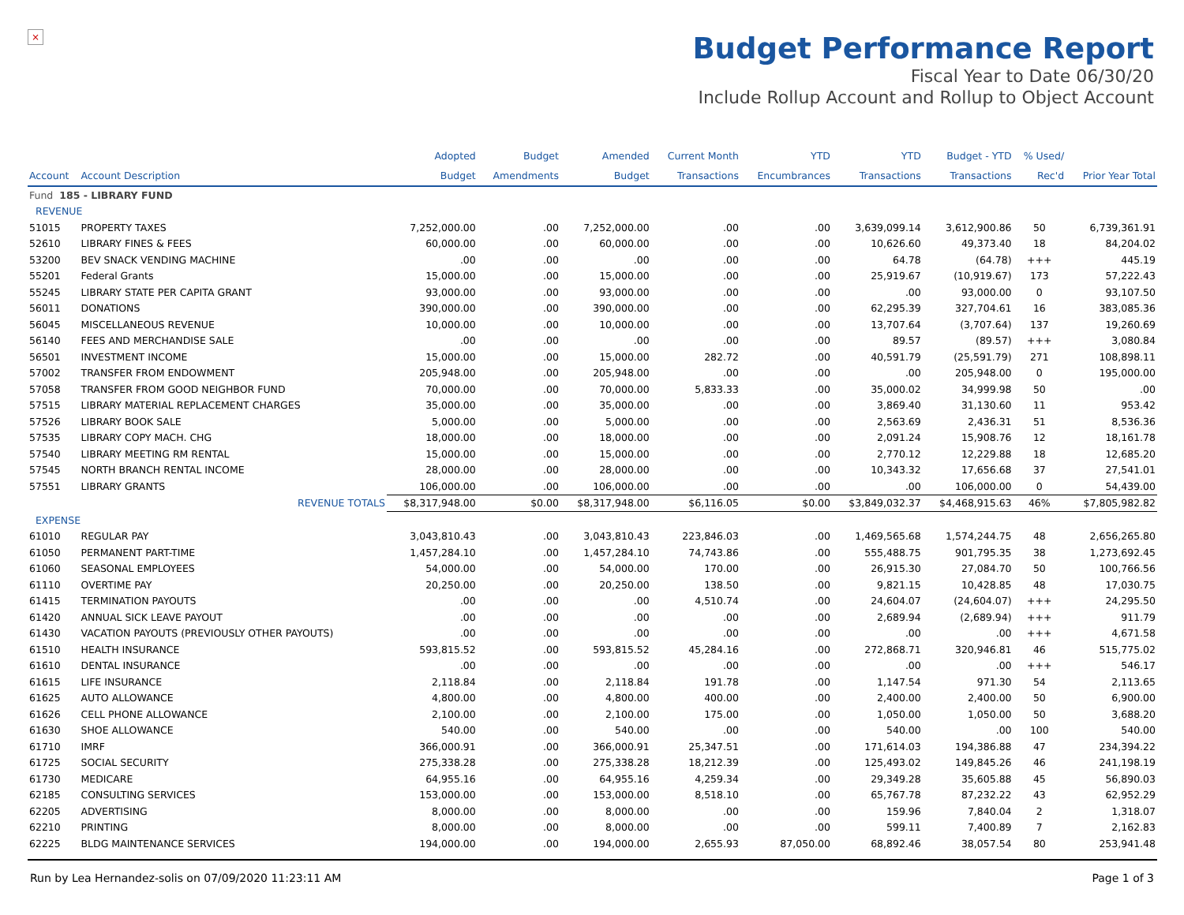×
Budget Performance Report
Fiscal Year to Date 06/30/20
Include Rollup Account and Rollup to Object Account
| | | Adopted | Budget | Amended | Current Month | YTD | YTD | Budget - YTD | % Used/ | |
| --- | --- | --- | --- | --- | --- | --- | --- | --- | --- | --- |
| Account | Account Description | Budget | Amendments | Budget | Transactions | Encumbrances | Transactions | Transactions | Rec'd | Prior Year Total |
| Fund 185 - LIBRARY FUND | | | | | | | | | | |
| REVENUE | | | | | | | | | | |
| 51015 | PROPERTY TAXES | 7,252,000.00 | .00 | 7,252,000.00 | .00 | .00 | 3,639,099.14 | 3,612,900.86 | 50 | 6,739,361.91 |
| 52610 | LIBRARY FINES & FEES | 60,000.00 | .00 | 60,000.00 | .00 | .00 | 10,626.60 | 49,373.40 | 18 | 84,204.02 |
| 53200 | BEV SNACK VENDING MACHINE | .00 | .00 | .00 | .00 | .00 | 64.78 | (64.78) | +++ | 445.19 |
| 55201 | Federal Grants | 15,000.00 | .00 | 15,000.00 | .00 | .00 | 25,919.67 | (10,919.67) | 173 | 57,222.43 |
| 55245 | LIBRARY STATE PER CAPITA GRANT | 93,000.00 | .00 | 93,000.00 | .00 | .00 | .00 | 93,000.00 | 0 | 93,107.50 |
| 56011 | DONATIONS | 390,000.00 | .00 | 390,000.00 | .00 | .00 | 62,295.39 | 327,704.61 | 16 | 383,085.36 |
| 56045 | MISCELLANEOUS REVENUE | 10,000.00 | .00 | 10,000.00 | .00 | .00 | 13,707.64 | (3,707.64) | 137 | 19,260.69 |
| 56140 | FEES AND MERCHANDISE SALE | .00 | .00 | .00 | .00 | .00 | 89.57 | (89.57) | +++ | 3,080.84 |
| 56501 | INVESTMENT INCOME | 15,000.00 | .00 | 15,000.00 | 282.72 | .00 | 40,591.79 | (25,591.79) | 271 | 108,898.11 |
| 57002 | TRANSFER FROM ENDOWMENT | 205,948.00 | .00 | 205,948.00 | .00 | .00 | .00 | 205,948.00 | 0 | 195,000.00 |
| 57058 | TRANSFER FROM GOOD NEIGHBOR FUND | 70,000.00 | .00 | 70,000.00 | 5,833.33 | .00 | 35,000.02 | 34,999.98 | 50 | .00 |
| 57515 | LIBRARY MATERIAL REPLACEMENT CHARGES | 35,000.00 | .00 | 35,000.00 | .00 | .00 | 3,869.40 | 31,130.60 | 11 | 953.42 |
| 57526 | LIBRARY BOOK SALE | 5,000.00 | .00 | 5,000.00 | .00 | .00 | 2,563.69 | 2,436.31 | 51 | 8,536.36 |
| 57535 | LIBRARY COPY MACH. CHG | 18,000.00 | .00 | 18,000.00 | .00 | .00 | 2,091.24 | 15,908.76 | 12 | 18,161.78 |
| 57540 | LIBRARY MEETING RM RENTAL | 15,000.00 | .00 | 15,000.00 | .00 | .00 | 2,770.12 | 12,229.88 | 18 | 12,685.20 |
| 57545 | NORTH BRANCH RENTAL INCOME | 28,000.00 | .00 | 28,000.00 | .00 | .00 | 10,343.32 | 17,656.68 | 37 | 27,541.01 |
| 57551 | LIBRARY GRANTS | 106,000.00 | .00 | 106,000.00 | .00 | .00 | .00 | 106,000.00 | 0 | 54,439.00 |
| | REVENUE TOTALS | $8,317,948.00 | $0.00 | $8,317,948.00 | $6,116.05 | $0.00 | $3,849,032.37 | $4,468,915.63 | 46% | $7,805,982.82 |
| EXPENSE | | | | | | | | | | |
| 61010 | REGULAR PAY | 3,043,810.43 | .00 | 3,043,810.43 | 223,846.03 | .00 | 1,469,565.68 | 1,574,244.75 | 48 | 2,656,265.80 |
| 61050 | PERMANENT PART-TIME | 1,457,284.10 | .00 | 1,457,284.10 | 74,743.86 | .00 | 555,488.75 | 901,795.35 | 38 | 1,273,692.45 |
| 61060 | SEASONAL EMPLOYEES | 54,000.00 | .00 | 54,000.00 | 170.00 | .00 | 26,915.30 | 27,084.70 | 50 | 100,766.56 |
| 61110 | OVERTIME PAY | 20,250.00 | .00 | 20,250.00 | 138.50 | .00 | 9,821.15 | 10,428.85 | 48 | 17,030.75 |
| 61415 | TERMINATION PAYOUTS | .00 | .00 | .00 | 4,510.74 | .00 | 24,604.07 | (24,604.07) | +++ | 24,295.50 |
| 61420 | ANNUAL SICK LEAVE PAYOUT | .00 | .00 | .00 | .00 | .00 | 2,689.94 | (2,689.94) | +++ | 911.79 |
| 61430 | VACATION PAYOUTS (PREVIOUSLY OTHER PAYOUTS) | .00 | .00 | .00 | .00 | .00 | .00 | .00 | +++ | 4,671.58 |
| 61510 | HEALTH INSURANCE | 593,815.52 | .00 | 593,815.52 | 45,284.16 | .00 | 272,868.71 | 320,946.81 | 46 | 515,775.02 |
| 61610 | DENTAL INSURANCE | .00 | .00 | .00 | .00 | .00 | .00 | .00 | +++ | 546.17 |
| 61615 | LIFE INSURANCE | 2,118.84 | .00 | 2,118.84 | 191.78 | .00 | 1,147.54 | 971.30 | 54 | 2,113.65 |
| 61625 | AUTO ALLOWANCE | 4,800.00 | .00 | 4,800.00 | 400.00 | .00 | 2,400.00 | 2,400.00 | 50 | 6,900.00 |
| 61626 | CELL PHONE ALLOWANCE | 2,100.00 | .00 | 2,100.00 | 175.00 | .00 | 1,050.00 | 1,050.00 | 50 | 3,688.20 |
| 61630 | SHOE ALLOWANCE | 540.00 | .00 | 540.00 | .00 | .00 | 540.00 | .00 | 100 | 540.00 |
| 61710 | IMRF | 366,000.91 | .00 | 366,000.91 | 25,347.51 | .00 | 171,614.03 | 194,386.88 | 47 | 234,394.22 |
| 61725 | SOCIAL SECURITY | 275,338.28 | .00 | 275,338.28 | 18,212.39 | .00 | 125,493.02 | 149,845.26 | 46 | 241,198.19 |
| 61730 | MEDICARE | 64,955.16 | .00 | 64,955.16 | 4,259.34 | .00 | 29,349.28 | 35,605.88 | 45 | 56,890.03 |
| 62185 | CONSULTING SERVICES | 153,000.00 | .00 | 153,000.00 | 8,518.10 | .00 | 65,767.78 | 87,232.22 | 43 | 62,952.29 |
| 62205 | ADVERTISING | 8,000.00 | .00 | 8,000.00 | .00 | .00 | 159.96 | 7,840.04 | 2 | 1,318.07 |
| 62210 | PRINTING | 8,000.00 | .00 | 8,000.00 | .00 | .00 | 599.11 | 7,400.89 | 7 | 2,162.83 |
| 62225 | BLDG MAINTENANCE SERVICES | 194,000.00 | .00 | 194,000.00 | 2,655.93 | 87,050.00 | 68,892.46 | 38,057.54 | 80 | 253,941.48 |
Run by Lea Hernandez-solis on 07/09/2020 11:23:11 AM Page 1 of 3